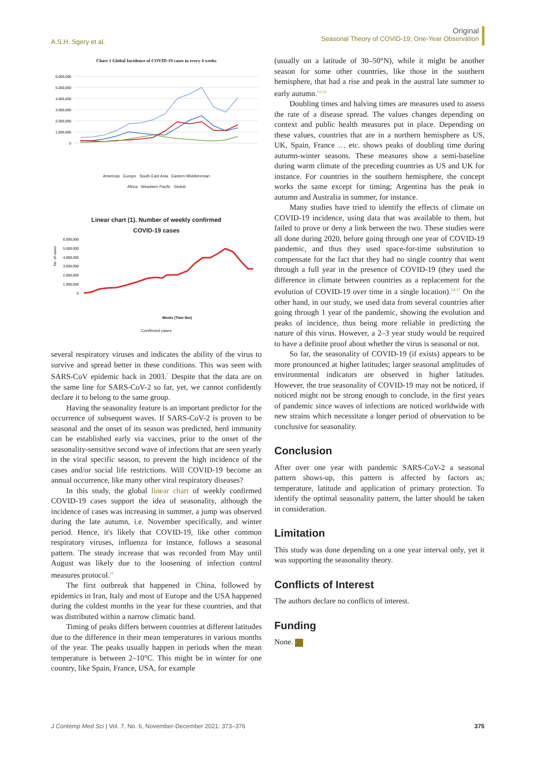A.S.H. Sgery et al.
Original
Seasonal Theory of COVID-19; One-Year Observation
Chart 1 Global Incidence of COVID-19 cases in every 4 weeks
6,000,000
5,000,000
4,000,000
3,000,000
2,000,000
1,000,000
0
Americas Europe South East Asia Eastern Middterenian
Africa Weastern Pacfic Global
Linear chart (1). Number of weekly confirmed
COVID-19 cases
6,000,000
5,000,000
4,000,000
3,000,000
2,000,000
1,000,000
0
No. of cases
Weeks (Time line)
Confirmed cases
several respiratory viruses and indicates the ability of the virus to survive and spread better in these conditions. This was seen with SARS-CoV epidemic back in 2003.<sup>7</sup> Despite that the data are on the same line for SARS-CoV-2 so far, yet, we cannot confidently declare it to belong to the same group.
Having the seasonality feature is an important predictor for the occurrence of subsequent waves. If SARS-CoV-2 is proven to be seasonal and the onset of its season was predicted, herd immunity can be established early via vaccines, prior to the onset of the seasonality-sensitive second wave of infections that are seen yearly in the viral specific season, to prevent the high incidence of the cases and/or social life restrictions. Will COVID-19 become an annual occurrence, like many other viral respiratory diseases?
In this study, the global linear chart of weekly confirmed COVID-19 cases support the idea of seasonality, although the incidence of cases was increasing in summer, a jump was observed during the late autumn, i.e. November specifically, and winter period. Hence, it's likely that COVID-19, like other common respiratory viruses, influenza for instance, follows a seasonal pattern. The steady increase that was recorded from May until August was likely due to the loosening of infection control measures protocol.<sup>11</sup>
The first outbreak that happened in China, followed by epidemics in Iran, Italy and most of Europe and the USA happened during the coldest months in the year for these countries, and that was distributed within a narrow climatic band.
Timing of peaks differs between countries at different latitudes due to the difference in their mean temperatures in various months of the year. The peaks usually happen in periods when the mean temperature is between 2–10°C. This might be in winter for one country, like Spain, France, USA, for example
(usually on a latitude of 30–50°N), while it might be another season for some other countries, like those in the southern hemisphere, that had a rise and peak in the austral late summer to early autumn.<sup>12,13</sup>
Doubling times and halving times are measures used to assess the rate of a disease spread. The values changes depending on context and public health measures put in place. Depending on these values, countries that are in a northern hemisphere as US, UK, Spain, France … etc. shows peaks of doubling time during autumn-winter seasons. These measures show a semi-baseline during warm climate of the preceding countries as US and UK for instance. For countries in the southern hemisphere, the concept works the same except for timing; Argentina has the peak in autumn and Australia in summer, for instance.
Many studies have tried to identify the effects of climate on COVID-19 incidence, using data that was available to them, but failed to prove or deny a link between the two. These studies were all done during 2020, before going through one year of COVID-19 pandemic, and thus they used space-for-time substitution to compensate for the fact that they had no single country that went through a full year in the presence of COVID-19 (they used the difference in climate between countries as a replacement for the evolution of COVID-19 over time in a single location).<sup>14-17</sup> On the other hand, in our study, we used data from several countries after going through 1 year of the pandemic, showing the evolution and peaks of incidence, thus being more reliable in predicting the nature of this virus. However, a 2–3 year study would be required to have a definite proof about whether the virus is seasonal or not.
So far, the seasonality of COVID-19 (if exists) appears to be more pronounced at higher latitudes; larger seasonal amplitudes of environmental indicators are observed in higher latitudes. However, the true seasonality of COVID-19 may not be noticed, if noticed might not be strong enough to conclude, in the first years of pandemic since waves of infections are noticed worldwide with new strains which necessitate a longer period of observation to be conclusive for seasonality.
Conclusion
After over one year with pandemic SARS-CoV-2 a seasonal pattern shows-up, this pattern is affected by factors as; temperature, latitude and application of primary protection. To identify the optimal seasonality pattern, the latter should be taken in consideration.
Limitation
This study was done depending on a one year interval only, yet it was supporting the seasonality theory.
Conflicts of Interest
The authors declare no conflicts of interest.
Funding
None.
J Contemp Med Sci | Vol. 7, No. 6, November-December 2021: 373–376
375